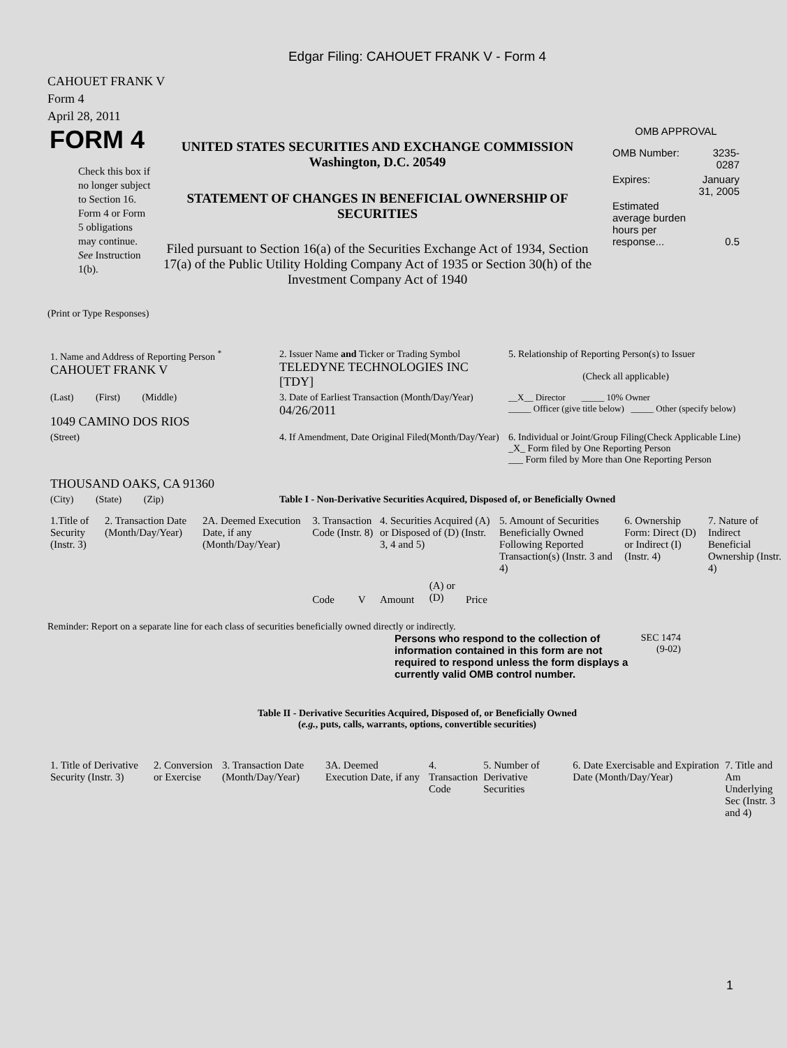Edgar Filing: CAHOUET FRANK V - Form 4
CAHOUET FRANK V
Form 4
April 28, 2011
FORM 4
Check this box if no longer subject to Section 16. Form 4 or Form 5 obligations may continue. See Instruction 1(b).
UNITED STATES SECURITIES AND EXCHANGE COMMISSION
Washington, D.C. 20549
STATEMENT OF CHANGES IN BENEFICIAL OWNERSHIP OF SECURITIES
Filed pursuant to Section 16(a) of the Securities Exchange Act of 1934, Section 17(a) of the Public Utility Holding Company Act of 1935 or Section 30(h) of the Investment Company Act of 1940
OMB APPROVAL
| OMB Number: | 3235-0287 |
| Expires: | January 31, 2005 |
| Estimated average burden hours per response... | 0.5 |
(Print or Type Responses)
| 1. Name and Address of Reporting Person <sup>*</sup> CAHOUET FRANK V | 2. Issuer Name and Ticker or Trading Symbol TELEDYNE TECHNOLOGIES INC [TDY] | 5. Relationship of Reporting Person(s) to Issuer (Check all applicable) |
| (Last) (First) (Middle) 1049 CAMINO DOS RIOS | 3. Date of Earliest Transaction (Month/Day/Year) 04/26/2011 | __X__ Director _____ 10% Owner _____ Officer (give title below) _____ Other (specify below) |
| (Street) THOUSAND OAKS, CA 91360 | 4. If Amendment, Date Original Filed(Month/Day/Year) | 6. Individual or Joint/Group Filing(Check Applicable Line) _X_ Form filed by One Reporting Person ___ Form filed by More than One Reporting Person |
| (City) (State) (Zip) | Table I - Non-Derivative Securities Acquired, Disposed of, or Beneficially Owned | |
| 1.Title of Security (Instr. 3) | 2. Transaction Date (Month/Day/Year) | 2A. Deemed Execution Date, if any (Month/Day/Year) | 3. Transaction Code (Instr. 8) | | 4. Securities Acquired (A) or Disposed of (D) (Instr. 3, 4 and 5) | | | 5. Amount of Securities Beneficially Owned Following Reported Transaction(s) (Instr. 3 and 4) | 6. Ownership Form: Direct (D) or Indirect (I) (Instr. 4) | 7. Nature of Indirect Beneficial Ownership (Instr. 4) |
| --- | --- | --- | --- | --- | --- | --- | --- | --- | --- | --- |
| | | | Code | V | Amount | (A) or (D) | Price | | | |
Reminder: Report on a separate line for each class of securities beneficially owned directly or indirectly.
Persons who respond to the collection of information contained in this form are not required to respond unless the form displays a currently valid OMB control number.
SEC 1474 (9-02)
Table II - Derivative Securities Acquired, Disposed of, or Beneficially Owned
(e.g., puts, calls, warrants, options, convertible securities)
| 1. Title of Derivative Security (Instr. 3) | 2. Conversion or Exercise | 3. Transaction Date (Month/Day/Year) | 3A. Deemed Execution Date, if any | 4. Transaction Code | 5. Number of Derivative Securities | 6. Date Exercisable and Expiration Date (Month/Day/Year) | 7. Title and Am Underlying Sec (Instr. 3 and 4) |
| --- | --- | --- | --- | --- | --- | --- | --- |
1